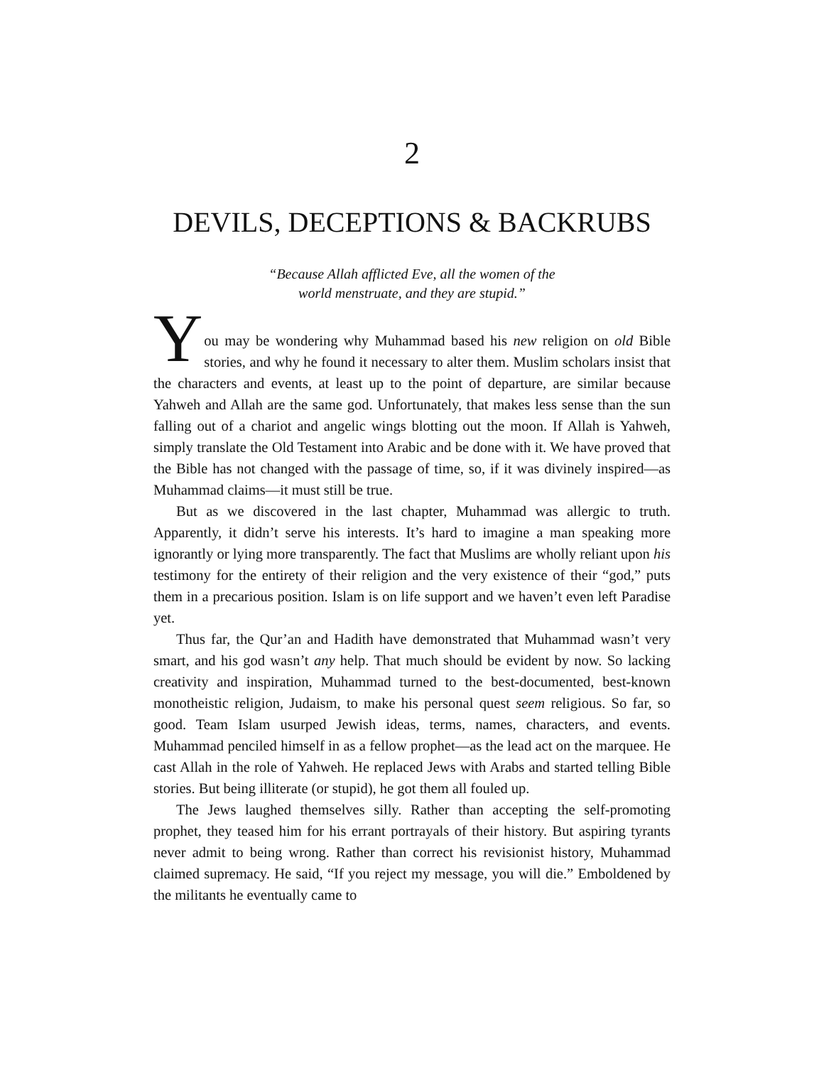2
DEVILS, DECEPTIONS & BACKRUBS
“Because Allah afflicted Eve, all the women of the
world menstruate, and they are stupid.”
Y
ou may be wondering why Muhammad based his new religion on old Bible stories, and why he found it necessary to alter them. Muslim scholars insist that the characters and events, at least up to the point of departure, are similar because Yahweh and Allah are the same god. Unfortunately, that makes less sense than the sun falling out of a chariot and angelic wings blotting out the moon. If Allah is Yahweh, simply translate the Old Testament into Arabic and be done with it. We have proved that the Bible has not changed with the passage of time, so, if it was divinely inspired—as Muhammad claims—it must still be true.
But as we discovered in the last chapter, Muhammad was allergic to truth. Apparently, it didn’t serve his interests. It’s hard to imagine a man speaking more ignorantly or lying more transparently. The fact that Muslims are wholly reliant upon his testimony for the entirety of their religion and the very existence of their “god,” puts them in a precarious position. Islam is on life support and we haven’t even left Paradise yet.
Thus far, the Qur’an and Hadith have demonstrated that Muhammad wasn’t very smart, and his god wasn’t any help. That much should be evident by now. So lacking creativity and inspiration, Muhammad turned to the best-documented, best-known monotheistic religion, Judaism, to make his personal quest seem religious. So far, so good. Team Islam usurped Jewish ideas, terms, names, characters, and events. Muhammad penciled himself in as a fellow prophet—as the lead act on the marquee. He cast Allah in the role of Yahweh. He replaced Jews with Arabs and started telling Bible stories. But being illiterate (or stupid), he got them all fouled up.
The Jews laughed themselves silly. Rather than accepting the self-promoting prophet, they teased him for his errant portrayals of their history. But aspiring tyrants never admit to being wrong. Rather than correct his revisionist history, Muhammad claimed supremacy. He said, “If you reject my message, you will die.” Emboldened by the militants he eventually came to